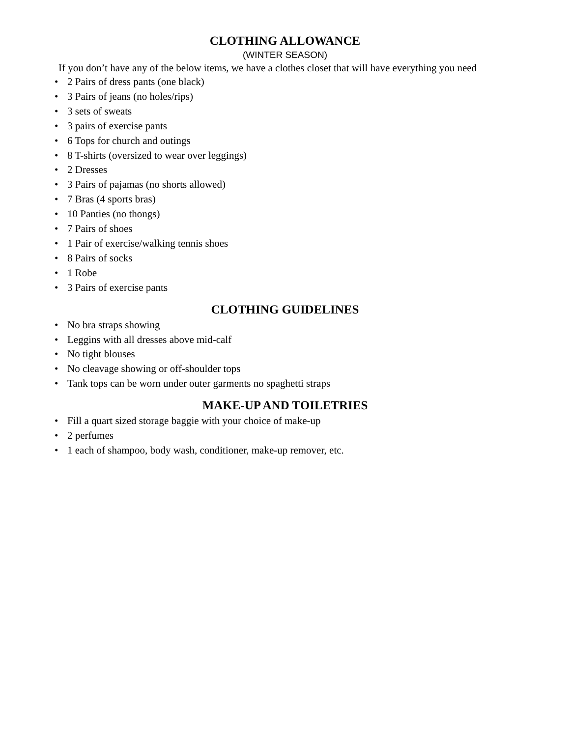CLOTHING ALLOWANCE
(WINTER SEASON)
If you don’t have any of the below items, we have a clothes closet that will have everything you need
• 2 Pairs of dress pants (one black)
• 3 Pairs of jeans (no holes/rips)
• 3 sets of sweats
• 3 pairs of exercise pants
• 6 Tops for church and outings
• 8 T-shirts (oversized to wear over leggings)
• 2 Dresses
• 3 Pairs of pajamas (no shorts allowed)
• 7 Bras (4 sports bras)
• 10 Panties (no thongs)
• 7 Pairs of shoes
• 1 Pair of exercise/walking tennis shoes
• 8 Pairs of socks
• 1 Robe
• 3 Pairs of exercise pants
CLOTHING GUIDELINES
• No bra straps showing
• Leggins with all dresses above mid-calf
• No tight blouses
• No cleavage showing or off-shoulder tops
• Tank tops can be worn under outer garments no spaghetti straps
MAKE-UP AND TOILETRIES
• Fill a quart sized storage baggie with your choice of make-up
• 2 perfumes
• 1 each of shampoo, body wash, conditioner, make-up remover, etc.